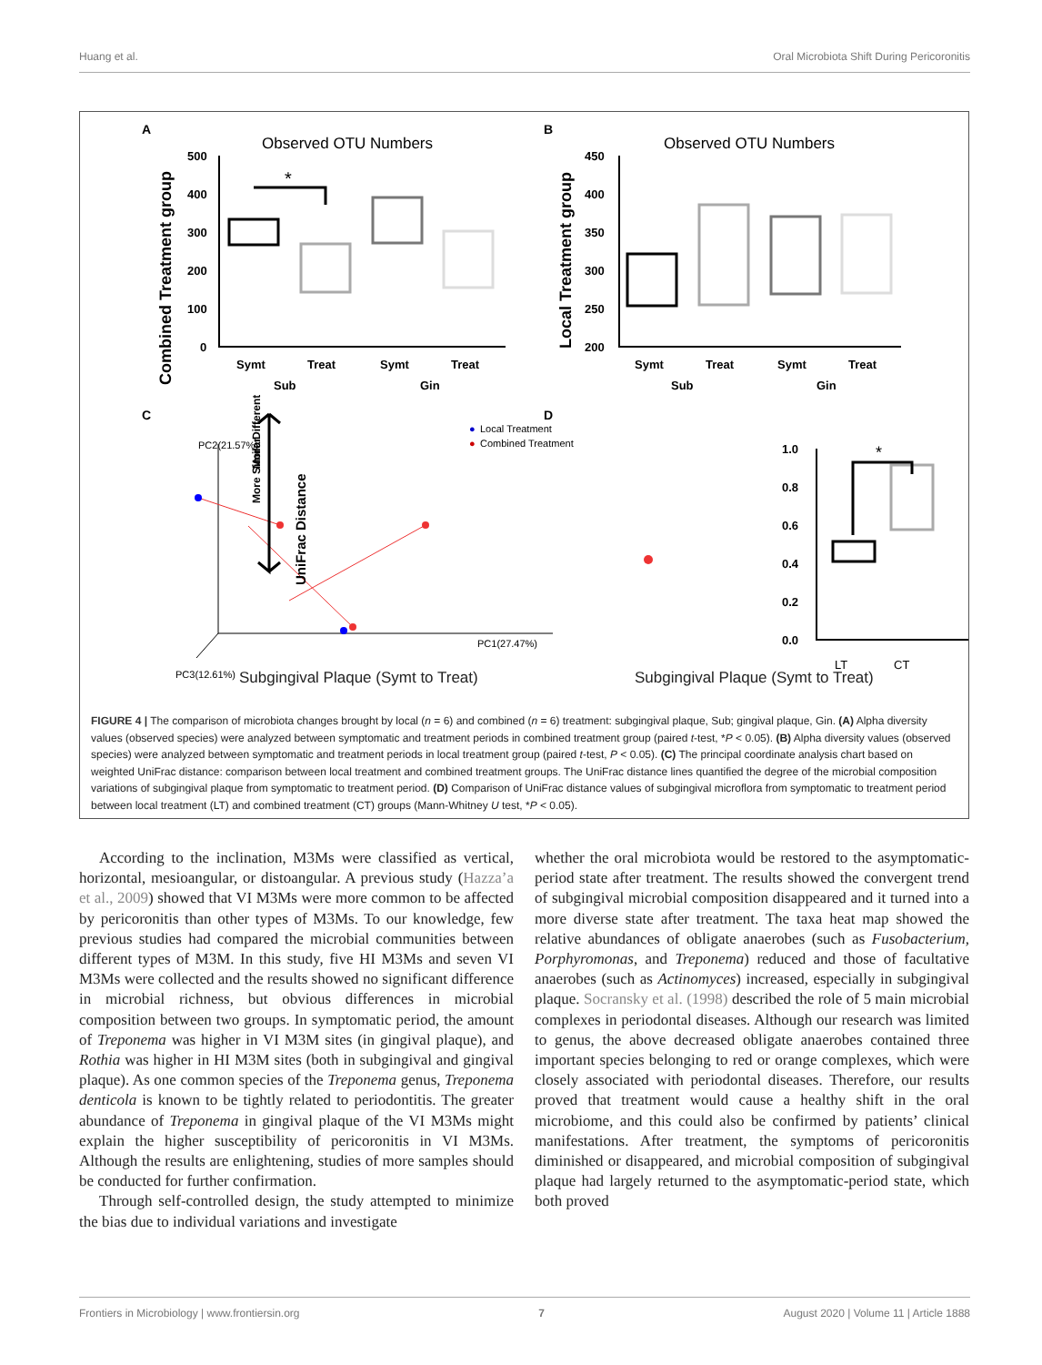Huang et al. Oral Microbiota Shift During Pericoronitis
A
B
C
D
Observed OTU Numbers
Observed OTU Numbers
Combined Treatment group
Local Treatment group
500
400
300
200
100
0
450
400
350
300
250
200
Symt
Treat
Symt
Treat
Sub
Gin
Symt
Treat
Symt
Treat
Sub
Gin
*
PC2(21.57%)
PC1(27.47%)
PC3(12.61%)
●
Local Treatment
●
Combined Treatment
More Similar
More Different
UniFrac Distance
1.0
0.8
0.6
0.4
0.2
0.0
*
LT
CT
Subgingival Plaque (Symt to Treat)
Subgingival Plaque (Symt to Treat)
FIGURE 4 | The comparison of microbiota changes brought by local (n = 6) and combined (n = 6) treatment: subgingival plaque, Sub; gingival plaque, Gin. (A) Alpha diversity values (observed species) were analyzed between symptomatic and treatment periods in combined treatment group (paired t-test, *P < 0.05). (B) Alpha diversity values (observed species) were analyzed between symptomatic and treatment periods in local treatment group (paired t-test, P < 0.05). (C) The principal coordinate analysis chart based on weighted UniFrac distance: comparison between local treatment and combined treatment groups. The UniFrac distance lines quantified the degree of the microbial composition variations of subgingival plaque from symptomatic to treatment period. (D) Comparison of UniFrac distance values of subgingival microflora from symptomatic to treatment period between local treatment (LT) and combined treatment (CT) groups (Mann-Whitney U test, *P < 0.05).
According to the inclination, M3Ms were classified as vertical, horizontal, mesioangular, or distoangular. A previous study (Hazza’a et al., 2009) showed that VI M3Ms were more common to be affected by pericoronitis than other types of M3Ms. To our knowledge, few previous studies had compared the microbial communities between different types of M3M. In this study, five HI M3Ms and seven VI M3Ms were collected and the results showed no significant difference in microbial richness, but obvious differences in microbial composition between two groups. In symptomatic period, the amount of Treponema was higher in VI M3M sites (in gingival plaque), and Rothia was higher in HI M3M sites (both in subgingival and gingival plaque). As one common species of the Treponema genus, Treponema denticola is known to be tightly related to periodontitis. The greater abundance of Treponema in gingival plaque of the VI M3Ms might explain the higher susceptibility of pericoronitis in VI M3Ms. Although the results are enlightening, studies of more samples should be conducted for further confirmation.
Through self-controlled design, the study attempted to minimize the bias due to individual variations and investigate
whether the oral microbiota would be restored to the asymptomatic-period state after treatment. The results showed the convergent trend of subgingival microbial composition disappeared and it turned into a more diverse state after treatment. The taxa heat map showed the relative abundances of obligate anaerobes (such as Fusobacterium, Porphyromonas, and Treponema) reduced and those of facultative anaerobes (such as Actinomyces) increased, especially in subgingival plaque. Socransky et al. (1998) described the role of 5 main microbial complexes in periodontal diseases. Although our research was limited to genus, the above decreased obligate anaerobes contained three important species belonging to red or orange complexes, which were closely associated with periodontal diseases. Therefore, our results proved that treatment would cause a healthy shift in the oral microbiome, and this could also be confirmed by patients’ clinical manifestations. After treatment, the symptoms of pericoronitis diminished or disappeared, and microbial composition of subgingival plaque had largely returned to the asymptomatic-period state, which both proved
Frontiers in Microbiology | www.frontiersin.org 7 August 2020 | Volume 11 | Article 1888